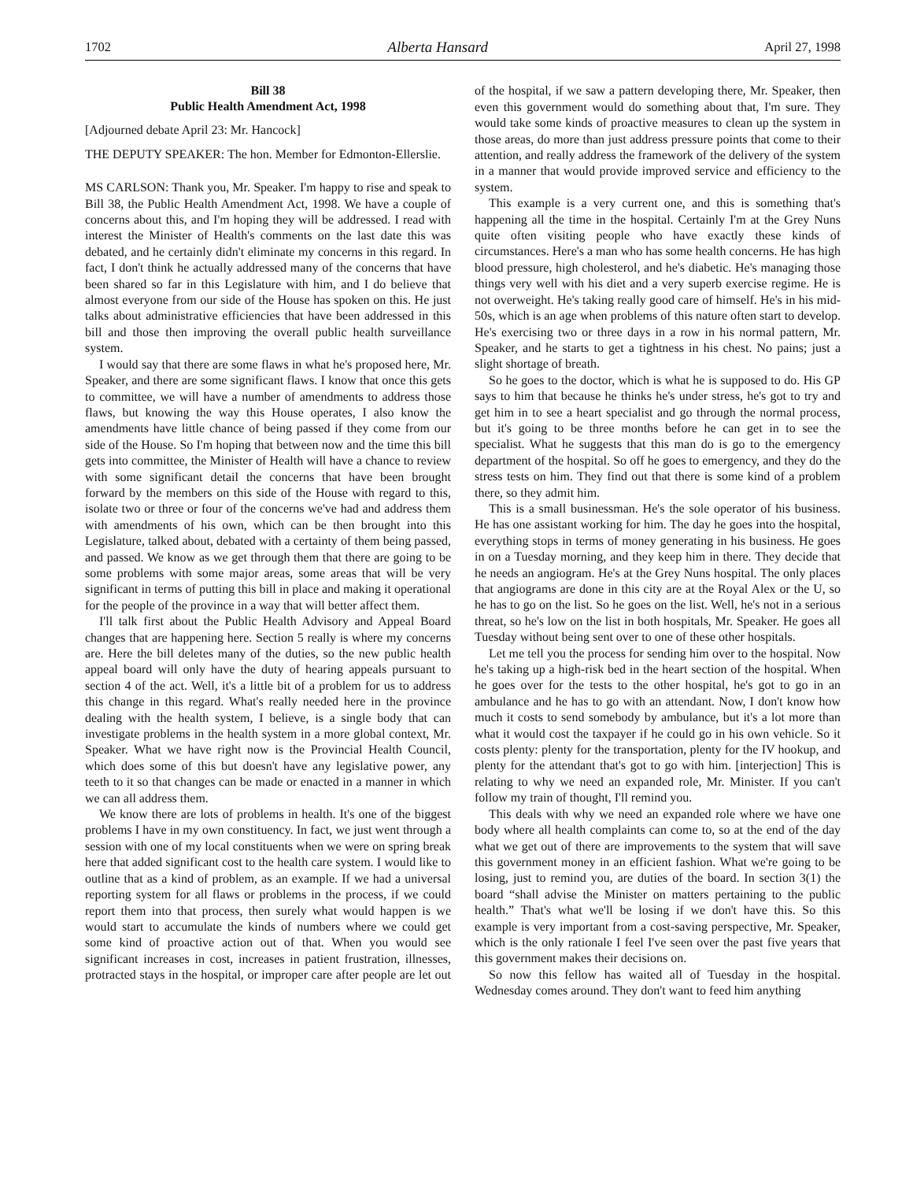1702 Alberta Hansard April 27, 1998
Bill 38
Public Health Amendment Act, 1998
[Adjourned debate April 23: Mr. Hancock]
THE DEPUTY SPEAKER: The hon. Member for Edmonton-Ellerslie.
MS CARLSON: Thank you, Mr. Speaker. I'm happy to rise and speak to Bill 38, the Public Health Amendment Act, 1998. We have a couple of concerns about this, and I'm hoping they will be addressed. I read with interest the Minister of Health's comments on the last date this was debated, and he certainly didn't eliminate my concerns in this regard. In fact, I don't think he actually addressed many of the concerns that have been shared so far in this Legislature with him, and I do believe that almost everyone from our side of the House has spoken on this. He just talks about administrative efficiencies that have been addressed in this bill and those then improving the overall public health surveillance system.
I would say that there are some flaws in what he's proposed here, Mr. Speaker, and there are some significant flaws. I know that once this gets to committee, we will have a number of amendments to address those flaws, but knowing the way this House operates, I also know the amendments have little chance of being passed if they come from our side of the House. So I'm hoping that between now and the time this bill gets into committee, the Minister of Health will have a chance to review with some significant detail the concerns that have been brought forward by the members on this side of the House with regard to this, isolate two or three or four of the concerns we've had and address them with amendments of his own, which can be then brought into this Legislature, talked about, debated with a certainty of them being passed, and passed. We know as we get through them that there are going to be some problems with some major areas, some areas that will be very significant in terms of putting this bill in place and making it operational for the people of the province in a way that will better affect them.
I'll talk first about the Public Health Advisory and Appeal Board changes that are happening here. Section 5 really is where my concerns are. Here the bill deletes many of the duties, so the new public health appeal board will only have the duty of hearing appeals pursuant to section 4 of the act. Well, it's a little bit of a problem for us to address this change in this regard. What's really needed here in the province dealing with the health system, I believe, is a single body that can investigate problems in the health system in a more global context, Mr. Speaker. What we have right now is the Provincial Health Council, which does some of this but doesn't have any legislative power, any teeth to it so that changes can be made or enacted in a manner in which we can all address them.
We know there are lots of problems in health. It's one of the biggest problems I have in my own constituency. In fact, we just went through a session with one of my local constituents when we were on spring break here that added significant cost to the health care system. I would like to outline that as a kind of problem, as an example. If we had a universal reporting system for all flaws or problems in the process, if we could report them into that process, then surely what would happen is we would start to accumulate the kinds of numbers where we could get some kind of proactive action out of that. When you would see significant increases in cost, increases in patient frustration, illnesses, protracted stays in the hospital, or improper care after people are let out of the hospital, if we saw a pattern developing there, Mr. Speaker, then even this government would do something about that, I'm sure. They would take some kinds of proactive measures to clean up the system in those areas, do more than just address pressure points that come to their attention, and really address the framework of the delivery of the system in a manner that would provide improved service and efficiency to the system.
This example is a very current one, and this is something that's happening all the time in the hospital. Certainly I'm at the Grey Nuns quite often visiting people who have exactly these kinds of circumstances. Here's a man who has some health concerns. He has high blood pressure, high cholesterol, and he's diabetic. He's managing those things very well with his diet and a very superb exercise regime. He is not overweight. He's taking really good care of himself. He's in his mid-50s, which is an age when problems of this nature often start to develop. He's exercising two or three days in a row in his normal pattern, Mr. Speaker, and he starts to get a tightness in his chest. No pains; just a slight shortage of breath.
So he goes to the doctor, which is what he is supposed to do. His GP says to him that because he thinks he's under stress, he's got to try and get him in to see a heart specialist and go through the normal process, but it's going to be three months before he can get in to see the specialist. What he suggests that this man do is go to the emergency department of the hospital. So off he goes to emergency, and they do the stress tests on him. They find out that there is some kind of a problem there, so they admit him.
This is a small businessman. He's the sole operator of his business. He has one assistant working for him. The day he goes into the hospital, everything stops in terms of money generating in his business. He goes in on a Tuesday morning, and they keep him in there. They decide that he needs an angiogram. He's at the Grey Nuns hospital. The only places that angiograms are done in this city are at the Royal Alex or the U, so he has to go on the list. So he goes on the list. Well, he's not in a serious threat, so he's low on the list in both hospitals, Mr. Speaker. He goes all Tuesday without being sent over to one of these other hospitals.
Let me tell you the process for sending him over to the hospital. Now he's taking up a high-risk bed in the heart section of the hospital. When he goes over for the tests to the other hospital, he's got to go in an ambulance and he has to go with an attendant. Now, I don't know how much it costs to send somebody by ambulance, but it's a lot more than what it would cost the taxpayer if he could go in his own vehicle. So it costs plenty: plenty for the transportation, plenty for the IV hookup, and plenty for the attendant that's got to go with him. [interjection] This is relating to why we need an expanded role, Mr. Minister. If you can't follow my train of thought, I'll remind you.
This deals with why we need an expanded role where we have one body where all health complaints can come to, so at the end of the day what we get out of there are improvements to the system that will save this government money in an efficient fashion. What we're going to be losing, just to remind you, are duties of the board. In section 3(1) the board “shall advise the Minister on matters pertaining to the public health.” That's what we'll be losing if we don't have this. So this example is very important from a cost-saving perspective, Mr. Speaker, which is the only rationale I feel I've seen over the past five years that this government makes their decisions on.
So now this fellow has waited all of Tuesday in the hospital. Wednesday comes around. They don't want to feed him anything